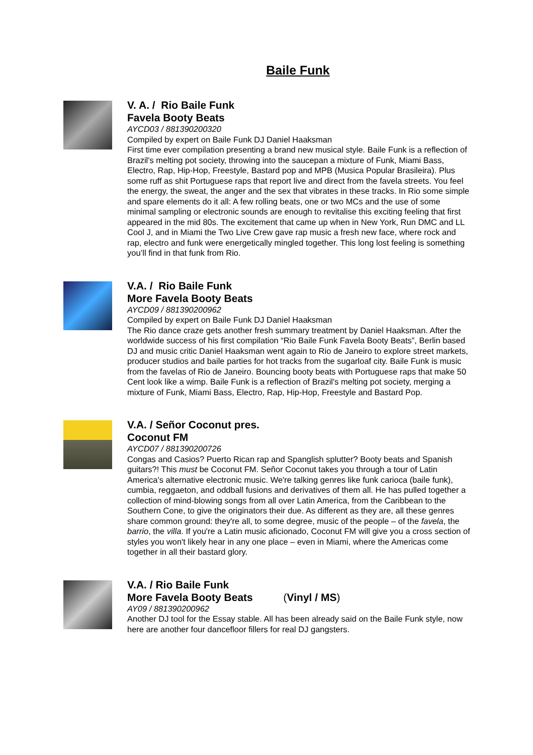Baile Funk
V. A. / Rio Baile Funk
Favela Booty Beats
AYCD03 / 881390200320
Compiled by expert on Baile Funk DJ Daniel Haaksman
First time ever compilation presenting a brand new musical style. Baile Funk is a reflection of Brazil's melting pot society, throwing into the saucepan a mixture of Funk, Miami Bass, Electro, Rap, Hip-Hop, Freestyle, Bastard pop and MPB (Musica Popular Brasileira). Plus some ruff as shit Portuguese raps that report live and direct from the favela streets. You feel the energy, the sweat, the anger and the sex that vibrates in these tracks. In Rio some simple and spare elements do it all: A few rolling beats, one or two MCs and the use of some minimal sampling or electronic sounds are enough to revitalise this exciting feeling that first appeared in the mid 80s. The excitement that came up when in New York, Run DMC and LL Cool J, and in Miami the Two Live Crew gave rap music a fresh new face, where rock and rap, electro and funk were energetically mingled together. This long lost feeling is something you’ll find in that funk from Rio.
V.A. / Rio Baile Funk
More Favela Booty Beats
AYCD09 / 881390200962
Compiled by expert on Baile Funk DJ Daniel Haaksman
The Rio dance craze gets another fresh summary treatment by Daniel Haaksman. After the worldwide success of his first compilation “Rio Baile Funk Favela Booty Beats”, Berlin based DJ and music critic Daniel Haaksman went again to Rio de Janeiro to explore street markets, producer studios and baile parties for hot tracks from the sugarloaf city. Baile Funk is music from the favelas of Rio de Janeiro. Bouncing booty beats with Portuguese raps that make 50 Cent look like a wimp. Baile Funk is a reflection of Brazil's melting pot society, merging a mixture of Funk, Miami Bass, Electro, Rap, Hip-Hop, Freestyle and Bastard Pop.
V.A. / Señor Coconut pres.
Coconut FM
AYCD07 / 881390200726
Congas and Casios? Puerto Rican rap and Spanglish splutter? Booty beats and Spanish guitars?! This must be Coconut FM. Señor Coconut takes you through a tour of Latin America's alternative electronic music. We're talking genres like funk carioca (baile funk), cumbia, reggaeton, and oddball fusions and derivatives of them all. He has pulled together a collection of mind-blowing songs from all over Latin America, from the Caribbean to the Southern Cone, to give the originators their due. As different as they are, all these genres share common ground: they're all, to some degree, music of the people – of the favela, the barrio, the villa. If you're a Latin music aficionado, Coconut FM will give you a cross section of styles you won't likely hear in any one place – even in Miami, where the Americas come together in all their bastard glory.
V.A. / Rio Baile Funk
More Favela Booty Beats (Vinyl / MS)
AY09 / 881390200962
Another DJ tool for the Essay stable. All has been already said on the Baile Funk style, now here are another four dancefloor fillers for real DJ gangsters.